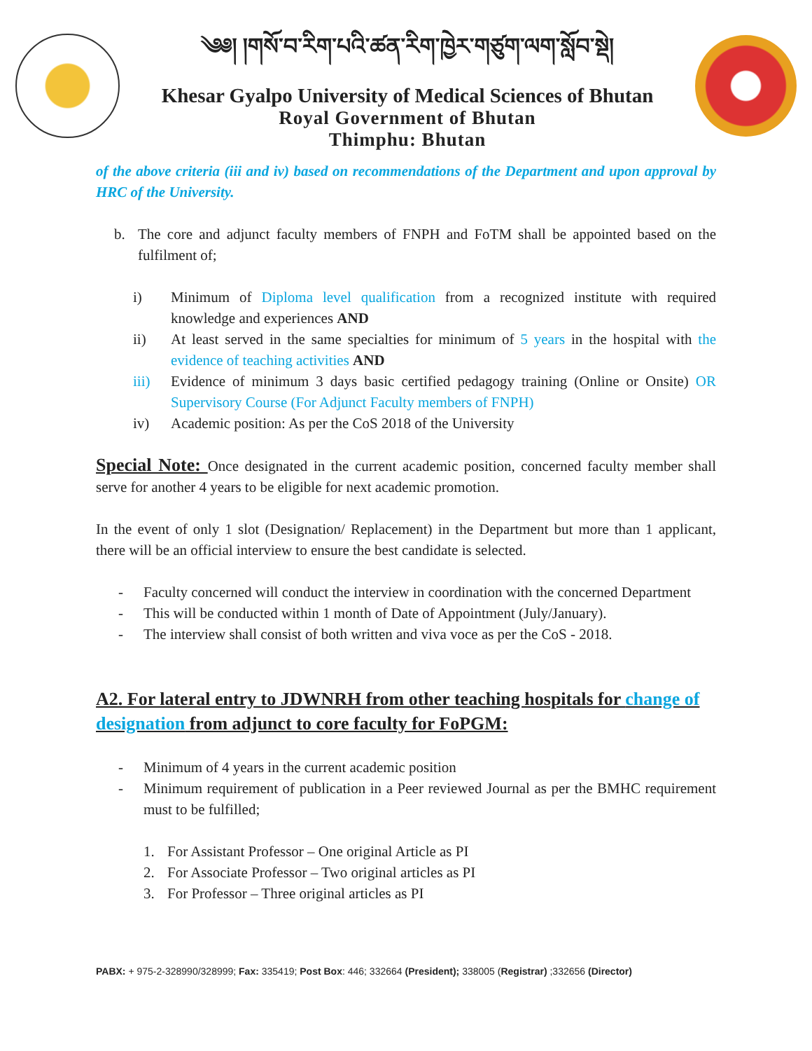༄༅། །གསོ་བ་རིག་པའི་ཚན་རིག་ཁྱེར་གཙུག་ལག་སློབ་སྡེ།
Khesar Gyalpo University of Medical Sciences of Bhutan
Royal Government of Bhutan
Thimphu: Bhutan
of the above criteria (iii and iv) based on recommendations of the Department and upon approval by HRC of the University.
b. The core and adjunct faculty members of FNPH and FoTM shall be appointed based on the fulfilment of;
i) Minimum of Diploma level qualification from a recognized institute with required knowledge and experiences AND
ii) At least served in the same specialties for minimum of 5 years in the hospital with the evidence of teaching activities AND
iii) Evidence of minimum 3 days basic certified pedagogy training (Online or Onsite) OR Supervisory Course (For Adjunct Faculty members of FNPH)
iv) Academic position: As per the CoS 2018 of the University
Special Note: Once designated in the current academic position, concerned faculty member shall serve for another 4 years to be eligible for next academic promotion.
In the event of only 1 slot (Designation/ Replacement) in the Department but more than 1 applicant, there will be an official interview to ensure the best candidate is selected.
- Faculty concerned will conduct the interview in coordination with the concerned Department
- This will be conducted within 1 month of Date of Appointment (July/January).
- The interview shall consist of both written and viva voce as per the CoS - 2018.
A2. For lateral entry to JDWNRH from other teaching hospitals for change of designation from adjunct to core faculty for FoPGM:
- Minimum of 4 years in the current academic position
- Minimum requirement of publication in a Peer reviewed Journal as per the BMHC requirement must to be fulfilled;
1. For Assistant Professor – One original Article as PI
2. For Associate Professor – Two original articles as PI
3. For Professor – Three original articles as PI
PABX: + 975-2-328990/328999; Fax: 335419; Post Box: 446; 332664 (President); 338005 (Registrar) ;332656 (Director)